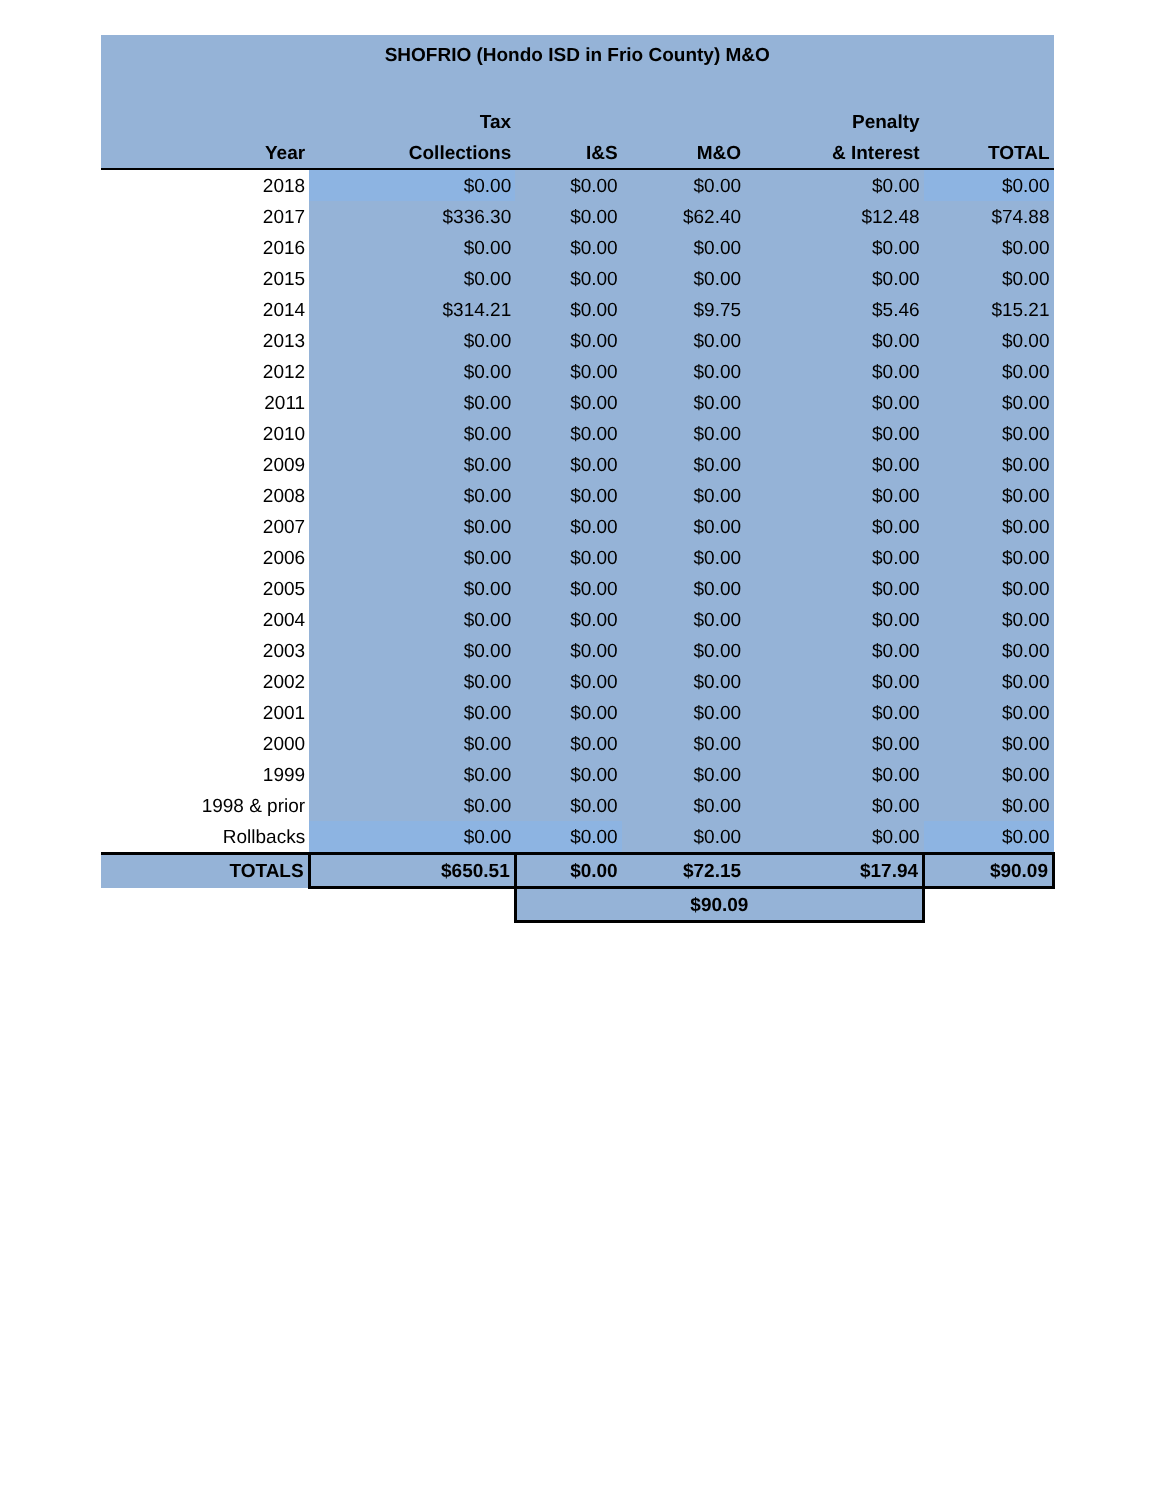| SHOFRIO (Hondo ISD in Frio County) M&O | | | | | |
| --- | --- | --- | --- | --- | --- |
| | Tax | | | Penalty | |
| Year | Collections | I&S | M&O | & Interest | TOTAL |
| 2018 | $0.00 | $0.00 | $0.00 | $0.00 | $0.00 |
| 2017 | $336.30 | $0.00 | $62.40 | $12.48 | $74.88 |
| 2016 | $0.00 | $0.00 | $0.00 | $0.00 | $0.00 |
| 2015 | $0.00 | $0.00 | $0.00 | $0.00 | $0.00 |
| 2014 | $314.21 | $0.00 | $9.75 | $5.46 | $15.21 |
| 2013 | $0.00 | $0.00 | $0.00 | $0.00 | $0.00 |
| 2012 | $0.00 | $0.00 | $0.00 | $0.00 | $0.00 |
| 2011 | $0.00 | $0.00 | $0.00 | $0.00 | $0.00 |
| 2010 | $0.00 | $0.00 | $0.00 | $0.00 | $0.00 |
| 2009 | $0.00 | $0.00 | $0.00 | $0.00 | $0.00 |
| 2008 | $0.00 | $0.00 | $0.00 | $0.00 | $0.00 |
| 2007 | $0.00 | $0.00 | $0.00 | $0.00 | $0.00 |
| 2006 | $0.00 | $0.00 | $0.00 | $0.00 | $0.00 |
| 2005 | $0.00 | $0.00 | $0.00 | $0.00 | $0.00 |
| 2004 | $0.00 | $0.00 | $0.00 | $0.00 | $0.00 |
| 2003 | $0.00 | $0.00 | $0.00 | $0.00 | $0.00 |
| 2002 | $0.00 | $0.00 | $0.00 | $0.00 | $0.00 |
| 2001 | $0.00 | $0.00 | $0.00 | $0.00 | $0.00 |
| 2000 | $0.00 | $0.00 | $0.00 | $0.00 | $0.00 |
| 1999 | $0.00 | $0.00 | $0.00 | $0.00 | $0.00 |
| 1998 & prior | $0.00 | $0.00 | $0.00 | $0.00 | $0.00 |
| Rollbacks | $0.00 | $0.00 | $0.00 | $0.00 | $0.00 |
| TOTALS | $650.51 | $0.00 | $72.15 | $17.94 | $90.09 |
| | | $90.09 | | | |